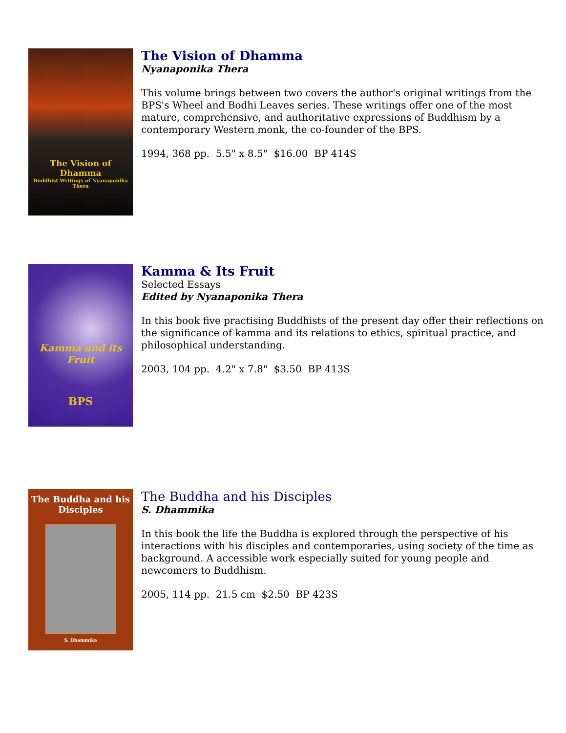The Vision of Dhamma
Buddhist Writings of Nyanaponika Thera
The Vision of Dhamma
Nyanaponika Thera
This volume brings between two covers the author's original writings from the BPS's Wheel and Bodhi Leaves series. These writings offer one of the most mature, comprehensive, and authoritative expressions of Buddhism by a contemporary Western monk, the co-founder of the BPS.
1994, 368 pp. 5.5" x 8.5" $16.00 BP 414S
Kamma and its Fruit
BPS
Kamma & Its Fruit
Selected Essays
Edited by Nyanaponika Thera
In this book five practising Buddhists of the present day offer their reflections on the significance of kamma and its relations to ethics, spiritual practice, and philosophical understanding.
2003, 104 pp. 4.2" x 7.8" $3.50 BP 413S
The Buddha and his Disciples
S. Dhammika
The Buddha and his Disciples
S. Dhammika
In this book the life the Buddha is explored through the perspective of his interactions with his disciples and contemporaries, using society of the time as background. A accessible work especially suited for young people and newcomers to Buddhism.
2005, 114 pp. 21.5 cm $2.50 BP 423S